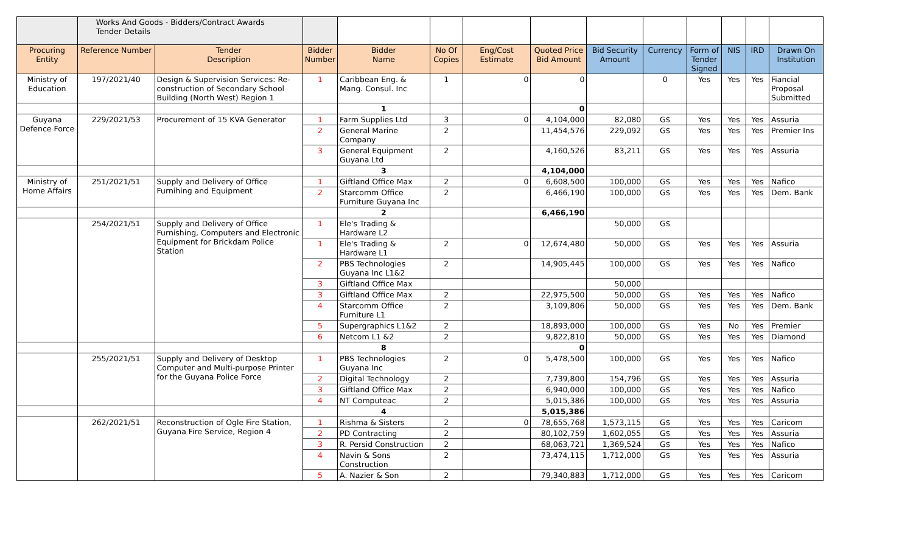| | Works And Goods - Bidders/Contract Awards Tender Details | | | | | | | | | | | | |
| Procuring Entity | Reference Number | Tender Description | Bidder Number | Bidder Name | No Of Copies | Eng/Cost Estimate | Quoted Price Bid Amount | Bid Security Amount | Currency | Form of Tender Signed | NIS | IRD | Drawn On Institution |
| Ministry of Education | 197/2021/40 | Design & Supervision Services: Re-construction of Secondary School Building (North West) Region 1 | 1 | Caribbean Eng. & Mang. Consul. Inc | 1 | 0 | 0 | | 0 | Yes | Yes | Yes | Fiancial Proposal Submitted |
| | | | | 1 | | | 0 | | | | | | |
| Guyana Defence Force | 229/2021/53 | Procurement of 15 KVA Generator | 1 | Farm Supplies Ltd | 3 | 0 | 4,104,000 | 82,080 | G$ | Yes | Yes | Yes | Assuria |
| | | | 2 | General Marine Company | 2 | | 11,454,576 | 229,092 | G$ | Yes | Yes | Yes | Premier Ins |
| | | | 3 | General Equipment Guyana Ltd | 2 | | 4,160,526 | 83,211 | G$ | Yes | Yes | Yes | Assuria |
| | | | | 3 | | | 4,104,000 | | | | | | |
| Ministry of Home Affairs | 251/2021/51 | Supply and Delivery of Office Furnihing and Equipment | 1 | Giftland Office Max | 2 | 0 | 6,608,500 | 100,000 | G$ | Yes | Yes | Yes | Nafico |
| | | | 2 | Starcomm Office Furniture Guyana Inc | 2 | | 6,466,190 | 100,000 | G$ | Yes | Yes | Yes | Dem. Bank |
| | | | | 2 | | | 6,466,190 | | | | | | |
| | 254/2021/51 | Supply and Delivery of Office Furnishing, Computers and Electronic Equipment for Brickdam Police Station | 1 | Ele's Trading & Hardware L2 | | | | 50,000 | G$ | | | | |
| | | | 1 | Ele's Trading & Hardware L1 | 2 | 0 | 12,674,480 | 50,000 | G$ | Yes | Yes | Yes | Assuria |
| | | | 2 | PBS Technologies Guyana Inc L1&2 | 2 | | 14,905,445 | 100,000 | G$ | Yes | Yes | Yes | Nafico |
| | | | 3 | Giftland Office Max | | | | 50,000 | | | | | |
| | | | 3 | Giftland Office Max | 2 | | 22,975,500 | 50,000 | G$ | Yes | Yes | Yes | Nafico |
| | | | 4 | Starcomm Office Furniture L1 | 2 | | 3,109,806 | 50,000 | G$ | Yes | Yes | Yes | Dem. Bank |
| | | | 5 | Supergraphics L1&2 | 2 | | 18,893,000 | 100,000 | G$ | Yes | No | Yes | Premier |
| | | | 6 | Netcom L1 &2 | 2 | | 9,822,810 | 50,000 | G$ | Yes | Yes | Yes | Diamond |
| | | | | 8 | | | 0 | | | | | | |
| | 255/2021/51 | Supply and Delivery of Desktop Computer and Multi-purpose Printer for the Guyana Police Force | 1 | PBS Technologies Guyana Inc | 2 | 0 | 5,478,500 | 100,000 | G$ | Yes | Yes | Yes | Nafico |
| | | | 2 | Digital Technology | 2 | | 7,739,800 | 154,796 | G$ | Yes | Yes | Yes | Assuria |
| | | | 3 | Giftland Office Max | 2 | | 6,940,000 | 100,000 | G$ | Yes | Yes | Yes | Nafico |
| | | | 4 | NT Computeac | 2 | | 5,015,386 | 100,000 | G$ | Yes | Yes | Yes | Assuria |
| | | | | 4 | | | 5,015,386 | | | | | | |
| | 262/2021/51 | Reconstruction of Ogle Fire Station, Guyana Fire Service, Region 4 | 1 | Rishma & Sisters | 2 | 0 | 78,655,768 | 1,573,115 | G$ | Yes | Yes | Yes | Caricom |
| | | | 2 | PD Contracting | 2 | | 80,102,759 | 1,602,055 | G$ | Yes | Yes | Yes | Assuria |
| | | | 3 | R. Persid Construction | 2 | | 68,063,721 | 1,369,524 | G$ | Yes | Yes | Yes | Nafico |
| | | | 4 | Navin & Sons Construction | 2 | | 73,474,115 | 1,712,000 | G$ | Yes | Yes | Yes | Assuria |
| | | | 5 | A. Nazier & Son | 2 | | 79,340,883 | 1,712,000 | G$ | Yes | Yes | Yes | Caricom |